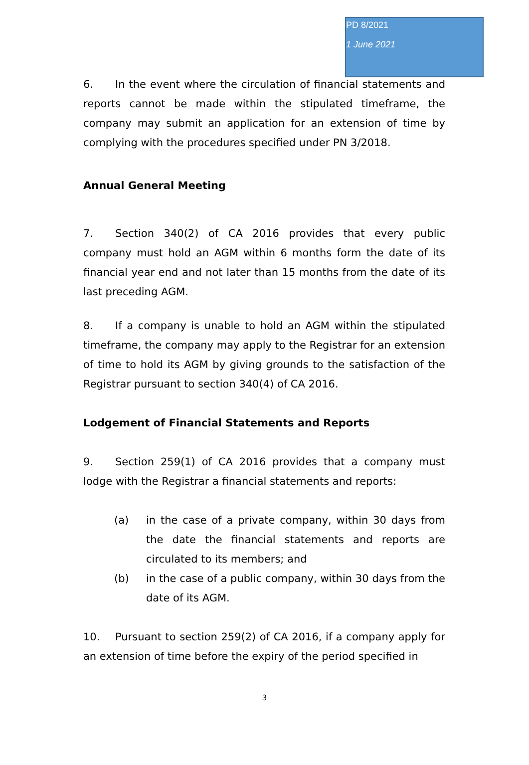PD 8/2021
1 June 2021
6. In the event where the circulation of financial statements and reports cannot be made within the stipulated timeframe, the company may submit an application for an extension of time by complying with the procedures specified under PN 3/2018.
Annual General Meeting
7. Section 340(2) of CA 2016 provides that every public company must hold an AGM within 6 months form the date of its financial year end and not later than 15 months from the date of its last preceding AGM.
8. If a company is unable to hold an AGM within the stipulated timeframe, the company may apply to the Registrar for an extension of time to hold its AGM by giving grounds to the satisfaction of the Registrar pursuant to section 340(4) of CA 2016.
Lodgement of Financial Statements and Reports
9. Section 259(1) of CA 2016 provides that a company must lodge with the Registrar a financial statements and reports:
(a) in the case of a private company, within 30 days from the date the financial statements and reports are circulated to its members; and
(b) in the case of a public company, within 30 days from the date of its AGM.
10. Pursuant to section 259(2) of CA 2016, if a company apply for an extension of time before the expiry of the period specified in
3